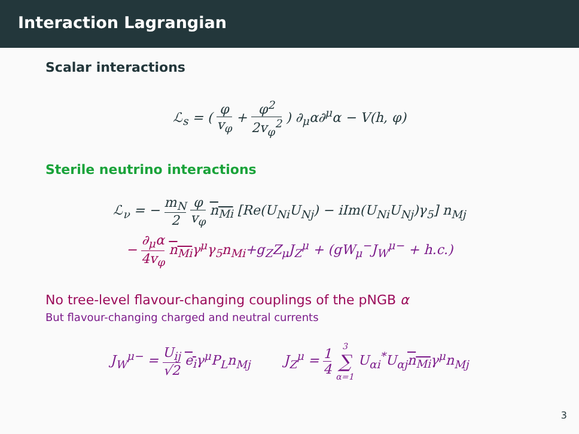Interaction Lagrangian
Scalar interactions
ℒ<sub>s</sub> = ( φ v<sub>φ</sub> + φ<sup>2</sup> 2v<sub>φ</sub><sup>2</sup> ) ∂<sub>μ</sub>α∂<sup>μ</sup>α − V(h, φ)
Sterile neutrino interactions
ℒ<sub>ν</sub> = − m<sub>N</sub> 2 φ v<sub>φ</sub> n<sub>Mi</sub> [Re(U<sub>Ni</sub>U<sub>Nj</sub>) − iIm(U<sub>Ni</sub>U<sub>Nj</sub>)γ<sub>5</sub>] n<sub>Mj</sub>
− ∂<sub>μ</sub>α 4v<sub>φ</sub> n<sub>Mi</sub>γ<sup>μ</sup>γ<sub>5</sub>n<sub>Mi</sub>+g<sub>Z</sub>Z<sub>μ</sub>J<sub>Z</sub><sup>μ</sup> + (gW<sub>μ</sub><sup>−</sup>J<sub>W</sub><sup>μ−</sup> + h.c.)
No tree-level flavour-changing couplings of the pNGB α
But flavour-changing charged and neutral currents
J<sub>W</sub><sup>μ−</sup> = U<sub>ij</sub> √2 e<sub>i</sub>γ<sup>μ</sup>P<sub>L</sub>n<sub>Mj</sub> J<sub>Z</sub><sup>μ</sup> = 1 4 3 ∑ α=1 U<sub>αi</sub><sup>*</sup>U<sub>αj</sub>n<sub>Mi</sub>γ<sup>μ</sup>n<sub>Mj</sub>
3